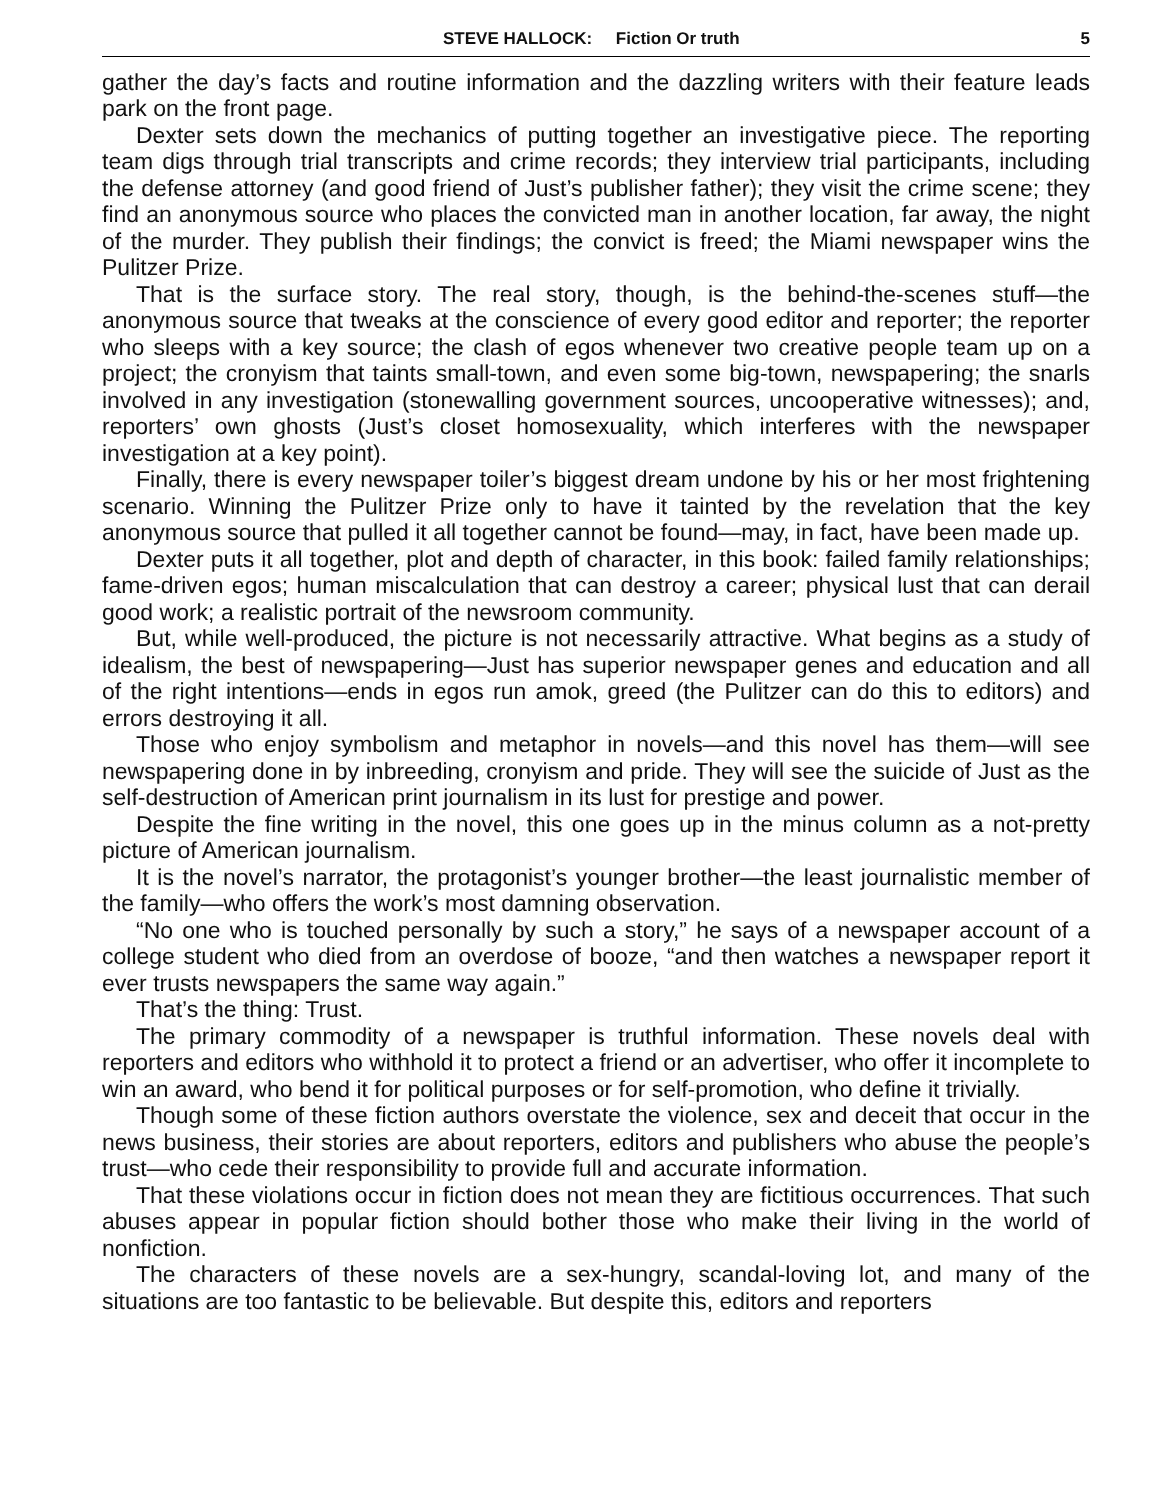STEVE HALLOCK: Fiction Or truth 5
gather the day’s facts and routine information and the dazzling writers with their feature leads park on the front page.
Dexter sets down the mechanics of putting together an investigative piece. The reporting team digs through trial transcripts and crime records; they interview trial participants, including the defense attorney (and good friend of Just’s publisher father); they visit the crime scene; they find an anonymous source who places the convicted man in another location, far away, the night of the murder. They publish their findings; the convict is freed; the Miami newspaper wins the Pulitzer Prize.
That is the surface story. The real story, though, is the behind-the-scenes stuff—the anonymous source that tweaks at the conscience of every good editor and reporter; the reporter who sleeps with a key source; the clash of egos whenever two creative people team up on a project; the cronyism that taints small-town, and even some big-town, newspapering; the snarls involved in any investigation (stonewalling government sources, uncooperative witnesses); and, reporters’ own ghosts (Just’s closet homosexuality, which interferes with the newspaper investigation at a key point).
Finally, there is every newspaper toiler’s biggest dream undone by his or her most frightening scenario. Winning the Pulitzer Prize only to have it tainted by the revelation that the key anonymous source that pulled it all together cannot be found—may, in fact, have been made up.
Dexter puts it all together, plot and depth of character, in this book: failed family relationships; fame-driven egos; human miscalculation that can destroy a career; physical lust that can derail good work; a realistic portrait of the newsroom community.
But, while well-produced, the picture is not necessarily attractive. What begins as a study of idealism, the best of newspapering—Just has superior newspaper genes and education and all of the right intentions—ends in egos run amok, greed (the Pulitzer can do this to editors) and errors destroying it all.
Those who enjoy symbolism and metaphor in novels—and this novel has them—will see newspapering done in by inbreeding, cronyism and pride. They will see the suicide of Just as the self-destruction of American print journalism in its lust for prestige and power.
Despite the fine writing in the novel, this one goes up in the minus column as a not-pretty picture of American journalism.
It is the novel’s narrator, the protagonist’s younger brother—the least journalistic member of the family—who offers the work’s most damning observation.
“No one who is touched personally by such a story,” he says of a newspaper account of a college student who died from an overdose of booze, “and then watches a newspaper report it ever trusts newspapers the same way again.”
That’s the thing: Trust.
The primary commodity of a newspaper is truthful information. These novels deal with reporters and editors who withhold it to protect a friend or an advertiser, who offer it incomplete to win an award, who bend it for political purposes or for self-promotion, who define it trivially.
Though some of these fiction authors overstate the violence, sex and deceit that occur in the news business, their stories are about reporters, editors and publishers who abuse the people’s trust—who cede their responsibility to provide full and accurate information.
That these violations occur in fiction does not mean they are fictitious occurrences. That such abuses appear in popular fiction should bother those who make their living in the world of nonfiction.
The characters of these novels are a sex-hungry, scandal-loving lot, and many of the situations are too fantastic to be believable. But despite this, editors and reporters